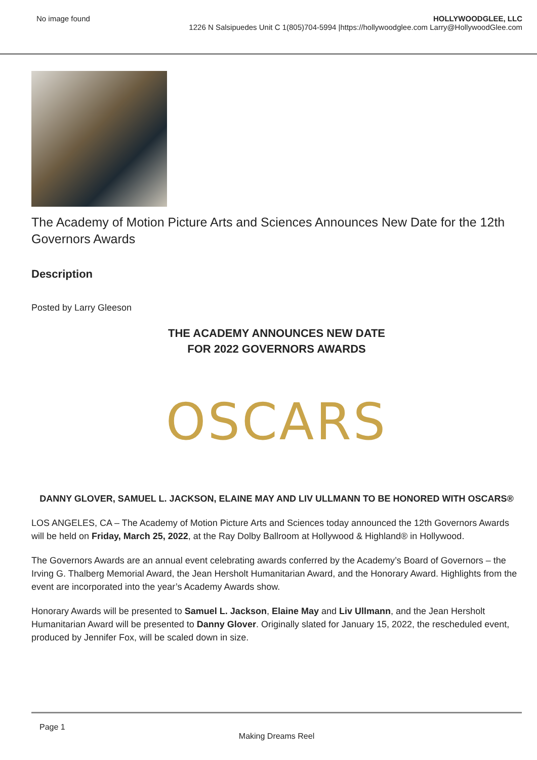No image found HOLLYWOODGLEE, LLC
1226 N Salsipuedes Unit C 1(805)704-5994 |https://hollywoodglee.com Larry@HollywoodGlee.com
The Academy of Motion Picture Arts and Sciences Announces New Date for the 12th Governors Awards
Description
Posted by Larry Gleeson
THE ACADEMY ANNOUNCES NEW DATE
FOR 2022 GOVERNORS AWARDS
OSCARS
DANNY GLOVER, SAMUEL L. JACKSON, ELAINE MAY AND LIV ULLMANN TO BE HONORED WITH OSCARS®
LOS ANGELES, CA – The Academy of Motion Picture Arts and Sciences today announced the 12th Governors Awards will be held on Friday, March 25, 2022, at the Ray Dolby Ballroom at Hollywood & Highland® in Hollywood.
The Governors Awards are an annual event celebrating awards conferred by the Academy’s Board of Governors – the Irving G. Thalberg Memorial Award, the Jean Hersholt Humanitarian Award, and the Honorary Award. Highlights from the event are incorporated into the year’s Academy Awards show.
Honorary Awards will be presented to Samuel L. Jackson, Elaine May and Liv Ullmann, and the Jean Hersholt Humanitarian Award will be presented to Danny Glover. Originally slated for January 15, 2022, the rescheduled event, produced by Jennifer Fox, will be scaled down in size.
Page 1
Making Dreams Reel